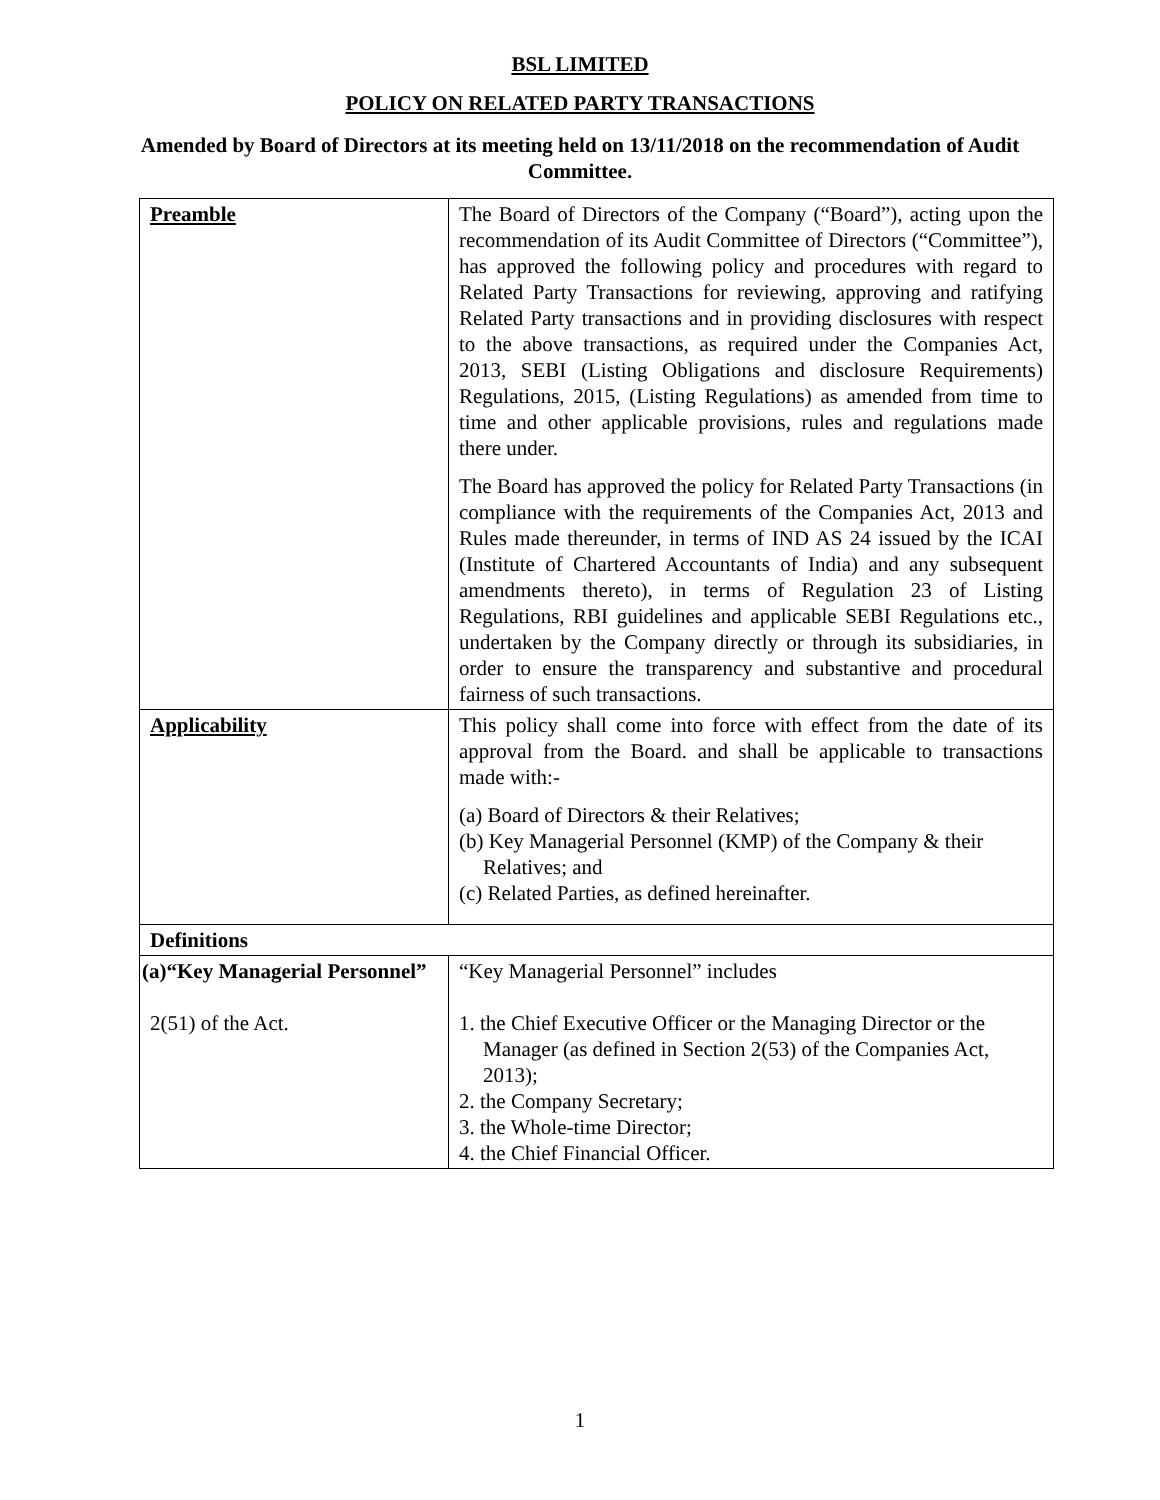BSL LIMITED
POLICY ON RELATED PARTY TRANSACTIONS
Amended by Board of Directors at its meeting held on 13/11/2018 on the recommendation of Audit Committee.
| Preamble | The Board of Directors of the Company (“Board”), acting upon the recommendation of its Audit Committee of Directors (“Committee”), has approved the following policy and procedures with regard to Related Party Transactions for reviewing, approving and ratifying Related Party transactions and in providing disclosures with respect to the above transactions, as required under the Companies Act, 2013, SEBI (Listing Obligations and disclosure Requirements) Regulations, 2015, (Listing Regulations) as amended from time to time and other applicable provisions, rules and regulations made there under. The Board has approved the policy for Related Party Transactions (in compliance with the requirements of the Companies Act, 2013 and Rules made thereunder, in terms of IND AS 24 issued by the ICAI (Institute of Chartered Accountants of India) and any subsequent amendments thereto), in terms of Regulation 23 of Listing Regulations, RBI guidelines and applicable SEBI Regulations etc., undertaken by the Company directly or through its subsidiaries, in order to ensure the transparency and substantive and procedural fairness of such transactions. |
| Applicability | This policy shall come into force with effect from the date of its approval from the Board. and shall be applicable to transactions made with:- (a) Board of Directors & their Relatives; (b) Key Managerial Personnel (KMP) of the Company & their Relatives; and (c) Related Parties, as defined hereinafter. |
| Definitions | |
| (a)“Key Managerial Personnel” 2(51) of the Act. | “Key Managerial Personnel” includes 1. the Chief Executive Officer or the Managing Director or the Manager (as defined in Section 2(53) of the Companies Act, 2013); 2. the Company Secretary; 3. the Whole-time Director; 4. the Chief Financial Officer. |
1